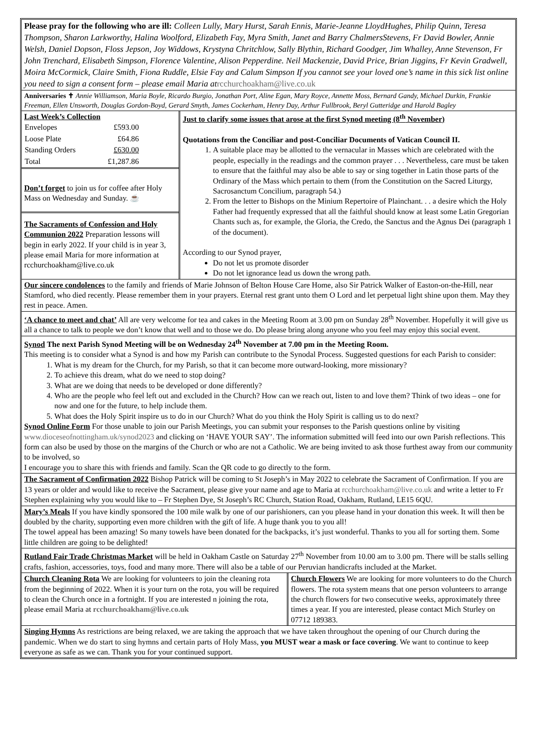Please pray for the following who are ill: Colleen Lully, Mary Hurst, Sarah Ennis, Marie-Jeanne LloydHughes, Philip Quinn, Teresa Thompson, Sharon Larkworthy, Halina Woolford, Elizabeth Fay, Myra Smith, Janet and Barry ChalmersStevens, Fr David Bowler, Annie Welsh, Daniel Dopson, Floss Jepson, Joy Widdows, Krystyna Chritchlow, Sally Blythin, Richard Goodger, Jim Whalley, Anne Stevenson, Fr John Trenchard, Elisabeth Simpson, Florence Valentine, Alison Pepperdine. Neil Mackenzie, David Price, Brian Jiggins, Fr Kevin Gradwell, Moira McCormick, Claire Smith, Fiona Ruddle, Elsie Fay and Calum Simpson If you cannot see your loved one’s name in this sick list online you need to sign a consent form – please email Maria at rcchurchoakham@live.co.uk
Anniversaries ✝ Annie Williamson, Maria Boyle, Ricardo Burgio, Jonathan Port, Aline Egan, Mary Royce, Annette Moss, Bernard Gandy, Michael Durkin, Frankie Freeman, Ellen Unsworth, Douglas Gordon-Boyd, Gerard Smyth, James Cockerham, Henry Day, Arthur Fullbrook, Beryl Gutteridge and Harold Bagley
Last Week’s Collection
| Envelopes | £593.00 |
| Loose Plate | £64.86 |
| Standing Orders | £630.00 |
| Total | £1,287.86 |
Don’t forget to join us for coffee after Holy Mass on Wednesday and Sunday. ☕
The Sacraments of Confession and Holy Communion 2022 Preparation lessons will begin in early 2022. If your child is in year 3, please email Maria for more information at rcchurchoakham@live.co.uk
Just to clarify some issues that arose at the first Synod meeting (8<sup>th</sup> November)
Quotations from the Conciliar and post-Conciliar Documents of Vatican Council II.
1. A suitable place may be allotted to the vernacular in Masses which are celebrated with the people, especially in the readings and the common prayer . . . Nevertheless, care must be taken to ensure that the faithful may also be able to say or sing together in Latin those parts of the Ordinary of the Mass which pertain to them (from the Constitution on the Sacred Liturgy, Sacrosanctum Concilium, paragraph 54.)
2. From the letter to Bishops on the Minium Repertoire of Plainchant. . . a desire which the Holy Father had frequently expressed that all the faithful should know at least some Latin Gregorian Chants such as, for example, the Gloria, the Credo, the Sanctus and the Agnus Dei (paragraph 1 of the document).
According to our Synod prayer,
Do not let us promote disorder
Do not let ignorance lead us down the wrong path.
Our sincere condolences to the family and friends of Marie Johnson of Belton House Care Home, also Sir Patrick Walker of Easton-on-the-Hill, near Stamford, who died recently. Please remember them in your prayers. Eternal rest grant unto them O Lord and let perpetual light shine upon them. May they rest in peace. Amen.
‘A chance to meet and chat’ All are very welcome for tea and cakes in the Meeting Room at 3.00 pm on Sunday 28<sup>th</sup> November. Hopefully it will give us all a chance to talk to people we don’t know that well and to those we do. Do please bring along anyone who you feel may enjoy this social event.
Synod The next Parish Synod Meeting will be on Wednesday 24<sup>th</sup> November at 7.00 pm in the Meeting Room.
This meeting is to consider what a Synod is and how my Parish can contribute to the Synodal Process. Suggested questions for each Parish to consider:
1. What is my dream for the Church, for my Parish, so that it can become more outward-looking, more missionary?
2. To achieve this dream, what do we need to stop doing?
3. What are we doing that needs to be developed or done differently?
4. Who are the people who feel left out and excluded in the Church? How can we reach out, listen to and love them? Think of two ideas – one for now and one for the future, to help include them.
5. What does the Holy Spirit inspire us to do in our Church? What do you think the Holy Spirit is calling us to do next?
Synod Online Form For those unable to join our Parish Meetings, you can submit your responses to the Parish questions online by visiting www.dioceseofnottingham.uk/synod2023 and clicking on ‘HAVE YOUR SAY’. The information submitted will feed into our own Parish reflections. This form can also be used by those on the margins of the Church or who are not a Catholic. We are being invited to ask those furthest away from our community to be involved, so
I encourage you to share this with friends and family. Scan the QR code to go directly to the form.
The Sacrament of Confirmation 2022 Bishop Patrick will be coming to St Joseph’s in May 2022 to celebrate the Sacrament of Confirmation. If you are 13 years or older and would like to receive the Sacrament, please give your name and age to Maria at rcchurchoakham@live.co.uk and write a letter to Fr Stephen explaining why you would like to – Fr Stephen Dye, St Joseph’s RC Church, Station Road, Oakham, Rutland, LE15 6QU.
Mary’s Meals If you have kindly sponsored the 100 mile walk by one of our parishioners, can you please hand in your donation this week. It will then be doubled by the charity, supporting even more children with the gift of life. A huge thank you to you all!
The towel appeal has been amazing! So many towels have been donated for the backpacks, it’s just wonderful. Thanks to you all for sorting them. Some little children are going to be delighted!
Rutland Fair Trade Christmas Market will be held in Oakham Castle on Saturday 27<sup>th</sup> November from 10.00 am to 3.00 pm. There will be stalls selling crafts, fashion, accessories, toys, food and many more. There will also be a table of our Peruvian handicrafts included at the Market.
Church Cleaning Rota We are looking for volunteers to join the cleaning rota from the beginning of 2022. When it is your turn on the rota, you will be required to clean the Church once in a fortnight. If you are interested n joining the rota, please email Maria at rcchurchoakham@live.co.uk
Church Flowers We are looking for more volunteers to do the Church flowers. The rota system means that one person volunteers to arrange the church flowers for two consecutive weeks, approximately three times a year. If you are interested, please contact Mich Sturley on 07712 189383.
Singing Hymns As restrictions are being relaxed, we are taking the approach that we have taken throughout the opening of our Church during the pandemic. When we do start to sing hymns and certain parts of Holy Mass, you MUST wear a mask or face covering. We want to continue to keep everyone as safe as we can. Thank you for your continued support.